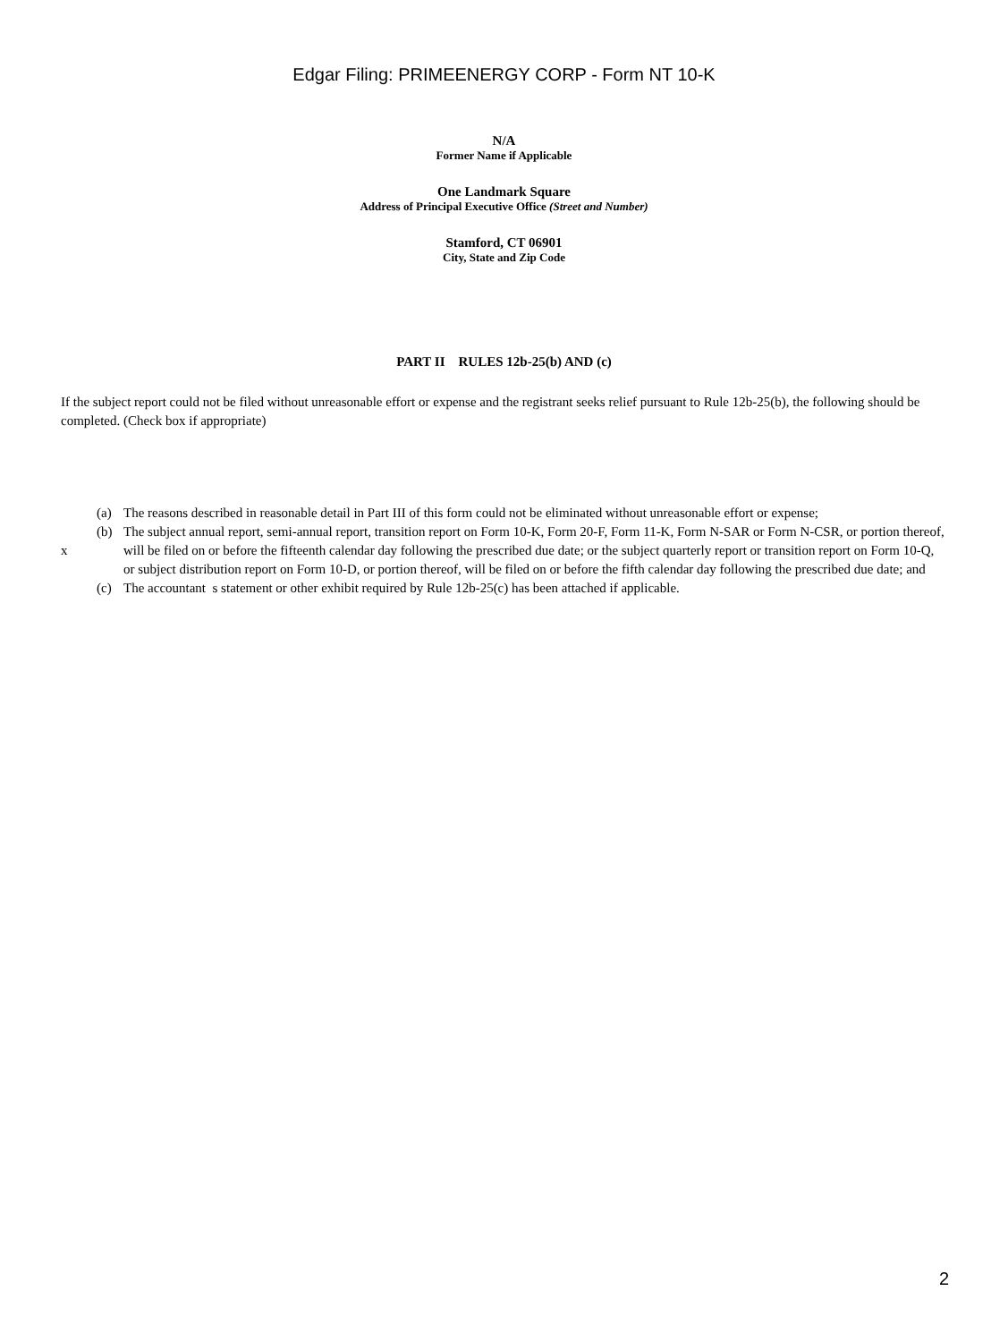Edgar Filing: PRIMEENERGY CORP - Form NT 10-K
N/A
Former Name if Applicable
One Landmark Square
Address of Principal Executive Office (Street and Number)
Stamford, CT 06901
City, State and Zip Code
PART II RULES 12b-25(b) AND (c)
If the subject report could not be filed without unreasonable effort or expense and the registrant seeks relief pursuant to Rule 12b-25(b), the following should be completed. (Check box if appropriate)
x (a) The reasons described in reasonable detail in Part III of this form could not be eliminated without unreasonable effort or expense;
(b) The subject annual report, semi-annual report, transition report on Form 10-K, Form 20-F, Form 11-K, Form N-SAR or Form N-CSR, or portion thereof, will be filed on or before the fifteenth calendar day following the prescribed due date; or the subject quarterly report or transition report on Form 10-Q, or subject distribution report on Form 10-D, or portion thereof, will be filed on or before the fifth calendar day following the prescribed due date; and
(c) The accountant s statement or other exhibit required by Rule 12b-25(c) has been attached if applicable.
2